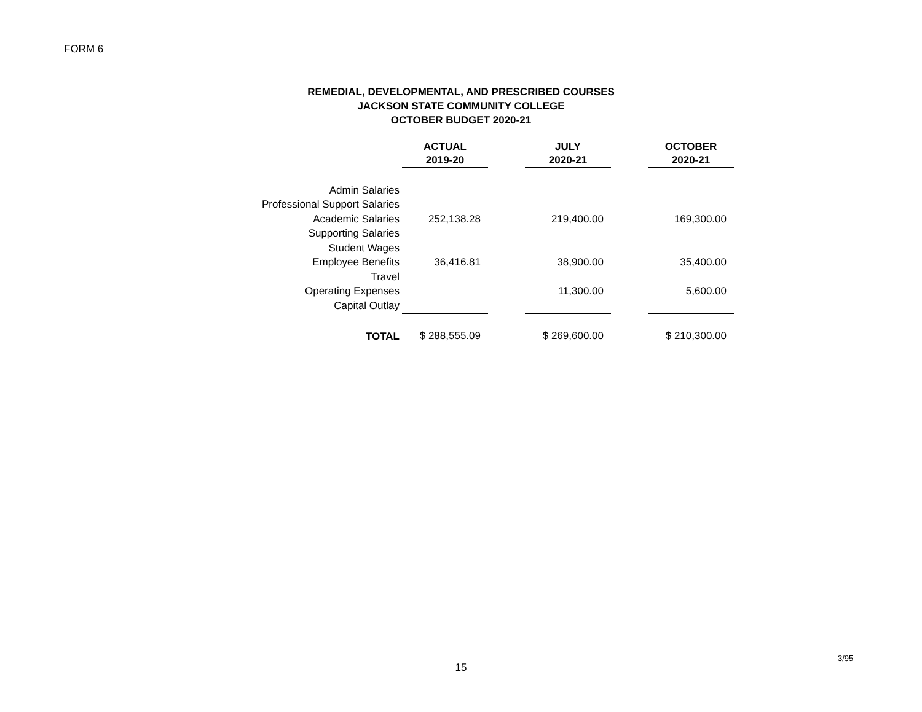FORM 6
REMEDIAL, DEVELOPMENTAL, AND PRESCRIBED COURSES
JACKSON STATE COMMUNITY COLLEGE
OCTOBER BUDGET 2020-21
| | ACTUAL 2019-20 | | JULY 2020-21 | | OCTOBER 2020-21 |
| --- | --- | --- | --- | --- | --- |
| Admin Salaries | | | | | |
| Professional Support Salaries | | | | | |
| Academic Salaries | 252,138.28 | | 219,400.00 | | 169,300.00 |
| Supporting Salaries | | | | | |
| Student Wages | | | | | |
| Employee Benefits | 36,416.81 | | 38,900.00 | | 35,400.00 |
| Travel | | | | | |
| Operating Expenses | | | 11,300.00 | | 5,600.00 |
| Capital Outlay | | | | | |
| TOTAL | $ 288,555.09 | | $ 269,600.00 | | $ 210,300.00 |
3/95
15